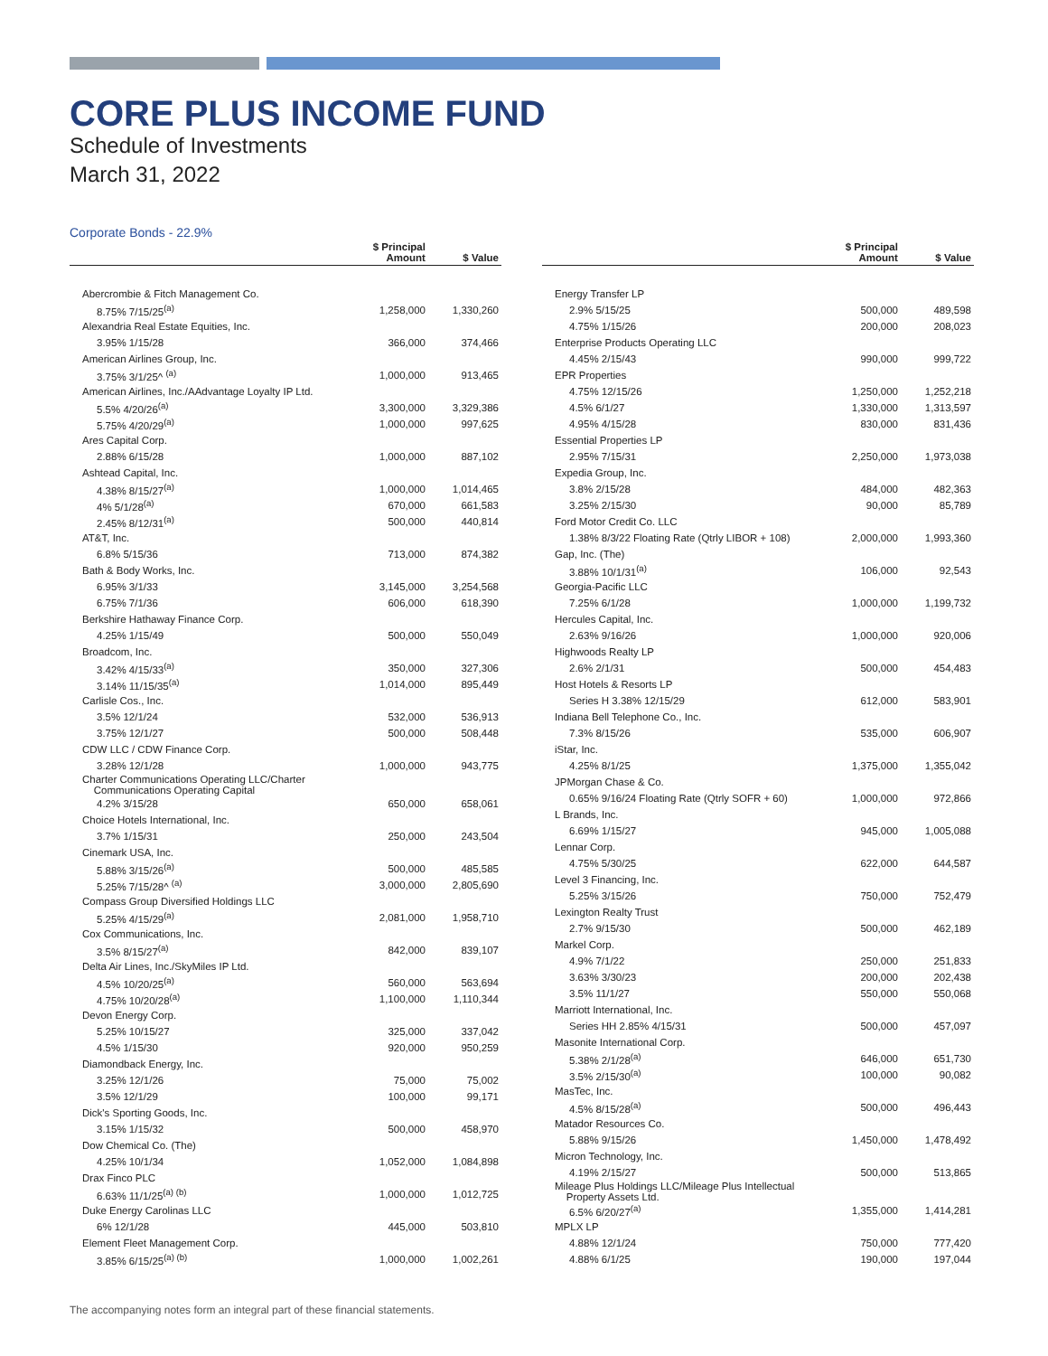CORE PLUS INCOME FUND
Schedule of Investments
March 31, 2022
Corporate Bonds - 22.9%
| | $ Principal Amount | $ Value |
| --- | --- | --- |
| Abercrombie & Fitch Management Co. | | |
| 8.75% 7/15/25<sup>(a)</sup> | 1,258,000 | 1,330,260 |
| Alexandria Real Estate Equities, Inc. | | |
| 3.95% 1/15/28 | 366,000 | 374,466 |
| American Airlines Group, Inc. | | |
| 3.75% 3/1/25^ <sup>(a)</sup> | 1,000,000 | 913,465 |
| American Airlines, Inc./AAdvantage Loyalty IP Ltd. | | |
| 5.5% 4/20/26<sup>(a)</sup> | 3,300,000 | 3,329,386 |
| 5.75% 4/20/29<sup>(a)</sup> | 1,000,000 | 997,625 |
| Ares Capital Corp. | | |
| 2.88% 6/15/28 | 1,000,000 | 887,102 |
| Ashtead Capital, Inc. | | |
| 4.38% 8/15/27<sup>(a)</sup> | 1,000,000 | 1,014,465 |
| 4% 5/1/28<sup>(a)</sup> | 670,000 | 661,583 |
| 2.45% 8/12/31<sup>(a)</sup> | 500,000 | 440,814 |
| AT&T, Inc. | | |
| 6.8% 5/15/36 | 713,000 | 874,382 |
| Bath & Body Works, Inc. | | |
| 6.95% 3/1/33 | 3,145,000 | 3,254,568 |
| 6.75% 7/1/36 | 606,000 | 618,390 |
| Berkshire Hathaway Finance Corp. | | |
| 4.25% 1/15/49 | 500,000 | 550,049 |
| Broadcom, Inc. | | |
| 3.42% 4/15/33<sup>(a)</sup> | 350,000 | 327,306 |
| 3.14% 11/15/35<sup>(a)</sup> | 1,014,000 | 895,449 |
| Carlisle Cos., Inc. | | |
| 3.5% 12/1/24 | 532,000 | 536,913 |
| 3.75% 12/1/27 | 500,000 | 508,448 |
| CDW LLC / CDW Finance Corp. | | |
| 3.28% 12/1/28 | 1,000,000 | 943,775 |
| Charter Communications Operating LLC/Charter Communications Operating Capital | | |
| 4.2% 3/15/28 | 650,000 | 658,061 |
| Choice Hotels International, Inc. | | |
| 3.7% 1/15/31 | 250,000 | 243,504 |
| Cinemark USA, Inc. | | |
| 5.88% 3/15/26<sup>(a)</sup> | 500,000 | 485,585 |
| 5.25% 7/15/28^ <sup>(a)</sup> | 3,000,000 | 2,805,690 |
| Compass Group Diversified Holdings LLC | | |
| 5.25% 4/15/29<sup>(a)</sup> | 2,081,000 | 1,958,710 |
| Cox Communications, Inc. | | |
| 3.5% 8/15/27<sup>(a)</sup> | 842,000 | 839,107 |
| Delta Air Lines, Inc./SkyMiles IP Ltd. | | |
| 4.5% 10/20/25<sup>(a)</sup> | 560,000 | 563,694 |
| 4.75% 10/20/28<sup>(a)</sup> | 1,100,000 | 1,110,344 |
| Devon Energy Corp. | | |
| 5.25% 10/15/27 | 325,000 | 337,042 |
| 4.5% 1/15/30 | 920,000 | 950,259 |
| Diamondback Energy, Inc. | | |
| 3.25% 12/1/26 | 75,000 | 75,002 |
| 3.5% 12/1/29 | 100,000 | 99,171 |
| Dick's Sporting Goods, Inc. | | |
| 3.15% 1/15/32 | 500,000 | 458,970 |
| Dow Chemical Co. (The) | | |
| 4.25% 10/1/34 | 1,052,000 | 1,084,898 |
| Drax Finco PLC | | |
| 6.63% 11/1/25<sup>(a) (b)</sup> | 1,000,000 | 1,012,725 |
| Duke Energy Carolinas LLC | | |
| 6% 12/1/28 | 445,000 | 503,810 |
| Element Fleet Management Corp. | | |
| 3.85% 6/15/25<sup>(a) (b)</sup> | 1,000,000 | 1,002,261 |
| | $ Principal Amount | $ Value |
| --- | --- | --- |
| Energy Transfer LP | | |
| 2.9% 5/15/25 | 500,000 | 489,598 |
| 4.75% 1/15/26 | 200,000 | 208,023 |
| Enterprise Products Operating LLC | | |
| 4.45% 2/15/43 | 990,000 | 999,722 |
| EPR Properties | | |
| 4.75% 12/15/26 | 1,250,000 | 1,252,218 |
| 4.5% 6/1/27 | 1,330,000 | 1,313,597 |
| 4.95% 4/15/28 | 830,000 | 831,436 |
| Essential Properties LP | | |
| 2.95% 7/15/31 | 2,250,000 | 1,973,038 |
| Expedia Group, Inc. | | |
| 3.8% 2/15/28 | 484,000 | 482,363 |
| 3.25% 2/15/30 | 90,000 | 85,789 |
| Ford Motor Credit Co. LLC | | |
| 1.38% 8/3/22 Floating Rate (Qtrly LIBOR + 108) | 2,000,000 | 1,993,360 |
| Gap, Inc. (The) | | |
| 3.88% 10/1/31<sup>(a)</sup> | 106,000 | 92,543 |
| Georgia-Pacific LLC | | |
| 7.25% 6/1/28 | 1,000,000 | 1,199,732 |
| Hercules Capital, Inc. | | |
| 2.63% 9/16/26 | 1,000,000 | 920,006 |
| Highwoods Realty LP | | |
| 2.6% 2/1/31 | 500,000 | 454,483 |
| Host Hotels & Resorts LP | | |
| Series H 3.38% 12/15/29 | 612,000 | 583,901 |
| Indiana Bell Telephone Co., Inc. | | |
| 7.3% 8/15/26 | 535,000 | 606,907 |
| iStar, Inc. | | |
| 4.25% 8/1/25 | 1,375,000 | 1,355,042 |
| JPMorgan Chase & Co. | | |
| 0.65% 9/16/24 Floating Rate (Qtrly SOFR + 60) | 1,000,000 | 972,866 |
| L Brands, Inc. | | |
| 6.69% 1/15/27 | 945,000 | 1,005,088 |
| Lennar Corp. | | |
| 4.75% 5/30/25 | 622,000 | 644,587 |
| Level 3 Financing, Inc. | | |
| 5.25% 3/15/26 | 750,000 | 752,479 |
| Lexington Realty Trust | | |
| 2.7% 9/15/30 | 500,000 | 462,189 |
| Markel Corp. | | |
| 4.9% 7/1/22 | 250,000 | 251,833 |
| 3.63% 3/30/23 | 200,000 | 202,438 |
| 3.5% 11/1/27 | 550,000 | 550,068 |
| Marriott International, Inc. | | |
| Series HH 2.85% 4/15/31 | 500,000 | 457,097 |
| Masonite International Corp. | | |
| 5.38% 2/1/28<sup>(a)</sup> | 646,000 | 651,730 |
| 3.5% 2/15/30<sup>(a)</sup> | 100,000 | 90,082 |
| MasTec, Inc. | | |
| 4.5% 8/15/28<sup>(a)</sup> | 500,000 | 496,443 |
| Matador Resources Co. | | |
| 5.88% 9/15/26 | 1,450,000 | 1,478,492 |
| Micron Technology, Inc. | | |
| 4.19% 2/15/27 | 500,000 | 513,865 |
| Mileage Plus Holdings LLC/Mileage Plus Intellectual Property Assets Ltd. | | |
| 6.5% 6/20/27<sup>(a)</sup> | 1,355,000 | 1,414,281 |
| MPLX LP | | |
| 4.88% 12/1/24 | 750,000 | 777,420 |
| 4.88% 6/1/25 | 190,000 | 197,044 |
The accompanying notes form an integral part of these financial statements.